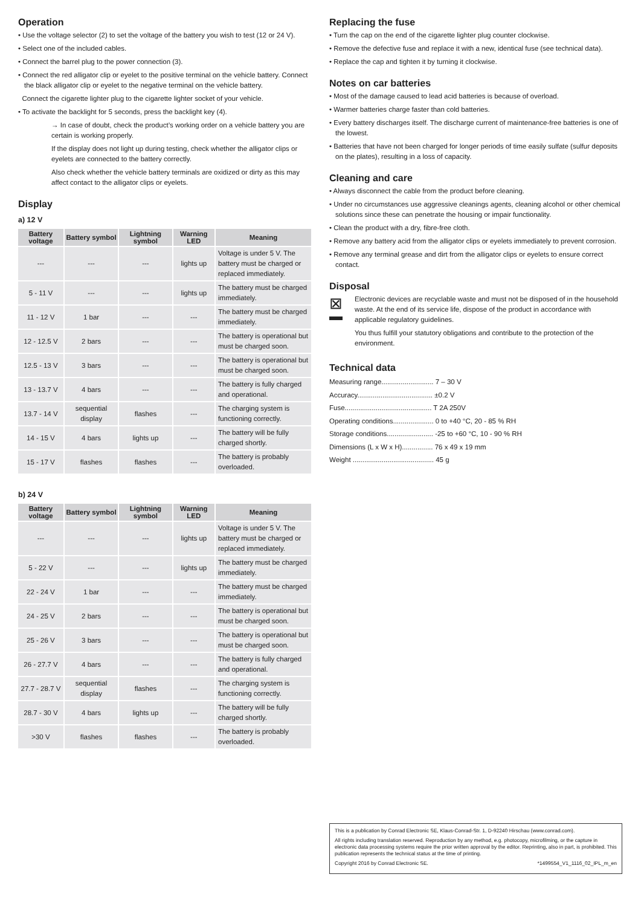Operation
• Use the voltage selector (2) to set the voltage of the battery you wish to test (12 or 24 V).
• Select one of the included cables.
• Connect the barrel plug to the power connection (3).
• Connect the red alligator clip or eyelet to the positive terminal on the vehicle battery. Connect the black alligator clip or eyelet to the negative terminal on the vehicle battery.
Connect the cigarette lighter plug to the cigarette lighter socket of your vehicle.
• To activate the backlight for 5 seconds, press the backlight key (4).
→ In case of doubt, check the product’s working order on a vehicle battery you are certain is working properly.
If the display does not light up during testing, check whether the alligator clips or eyelets are connected to the battery correctly.
Also check whether the vehicle battery terminals are oxidized or dirty as this may affect contact to the alligator clips or eyelets.
Display
a) 12 V
| Battery voltage | Battery symbol | Lightning symbol | Warning LED | Meaning |
| --- | --- | --- | --- | --- |
| --- | --- | --- | lights up | Voltage is under 5 V. The battery must be charged or replaced immediately. |
| 5 - 11 V | --- | --- | lights up | The battery must be charged immediately. |
| 11 - 12 V | 1 bar | --- | --- | The battery must be charged immediately. |
| 12 - 12.5 V | 2 bars | --- | --- | The battery is operational but must be charged soon. |
| 12.5 - 13 V | 3 bars | --- | --- | The battery is operational but must be charged soon. |
| 13 - 13.7 V | 4 bars | --- | --- | The battery is fully charged and operational. |
| 13.7 - 14 V | sequential display | flashes | --- | The charging system is functioning correctly. |
| 14 - 15 V | 4 bars | lights up | --- | The battery will be fully charged shortly. |
| 15 - 17 V | flashes | flashes | --- | The battery is probably overloaded. |
b) 24 V
| Battery voltage | Battery symbol | Lightning symbol | Warning LED | Meaning |
| --- | --- | --- | --- | --- |
| --- | --- | --- | lights up | Voltage is under 5 V. The battery must be charged or replaced immediately. |
| 5 - 22 V | --- | --- | lights up | The battery must be charged immediately. |
| 22 - 24 V | 1 bar | --- | --- | The battery must be charged immediately. |
| 24 - 25 V | 2 bars | --- | --- | The battery is operational but must be charged soon. |
| 25 - 26 V | 3 bars | --- | --- | The battery is operational but must be charged soon. |
| 26 - 27.7 V | 4 bars | --- | --- | The battery is fully charged and operational. |
| 27.7 - 28.7 V | sequential display | flashes | --- | The charging system is functioning correctly. |
| 28.7 - 30 V | 4 bars | lights up | --- | The battery will be fully charged shortly. |
| >30 V | flashes | flashes | --- | The battery is probably overloaded. |
Replacing the fuse
• Turn the cap on the end of the cigarette lighter plug counter clockwise.
• Remove the defective fuse and replace it with a new, identical fuse (see technical data).
• Replace the cap and tighten it by turning it clockwise.
Notes on car batteries
• Most of the damage caused to lead acid batteries is because of overload.
• Warmer batteries charge faster than cold batteries.
• Every battery discharges itself. The discharge current of maintenance-free batteries is one of the lowest.
• Batteries that have not been charged for longer periods of time easily sulfate (sulfur deposits on the plates), resulting in a loss of capacity.
Cleaning and care
• Always disconnect the cable from the product before cleaning.
• Under no circumstances use aggressive cleanings agents, cleaning alcohol or other chemical solutions since these can penetrate the housing or impair functionality.
• Clean the product with a dry, fibre-free cloth.
• Remove any battery acid from the alligator clips or eyelets immediately to prevent corrosion.
• Remove any terminal grease and dirt from the alligator clips or eyelets to ensure correct contact.
Disposal
⊠
Electronic devices are recyclable waste and must not be disposed of in the household waste. At the end of its service life, dispose of the product in accordance with applicable regulatory guidelines.
You thus fulfill your statutory obligations and contribute to the protection of the environment.
Technical data
Measuring range........................... 7 – 30 V
Accuracy....................................... ±0.2 V
Fuse............................................. T 2A 250V
Operating conditions..................... 0 to +40 °C, 20 - 85 % RH
Storage conditions........................ -25 to +60 °C, 10 - 90 % RH
Dimensions (L x W x H)................ 76 x 49 x 19 mm
Weight .......................................... 45 g
This is a publication by Conrad Electronic SE, Klaus-Conrad-Str. 1, D-92240 Hirschau (www.conrad.com).
All rights including translation reserved. Reproduction by any method, e.g. photocopy, microfilming, or the capture in electronic data processing systems require the prior written approval by the editor. Reprinting, also in part, is prohibited. This publication represents the technical status at the time of printing.
Copyright 2016 by Conrad Electronic SE. *1499554_V1_1116_02_IPL_m_en